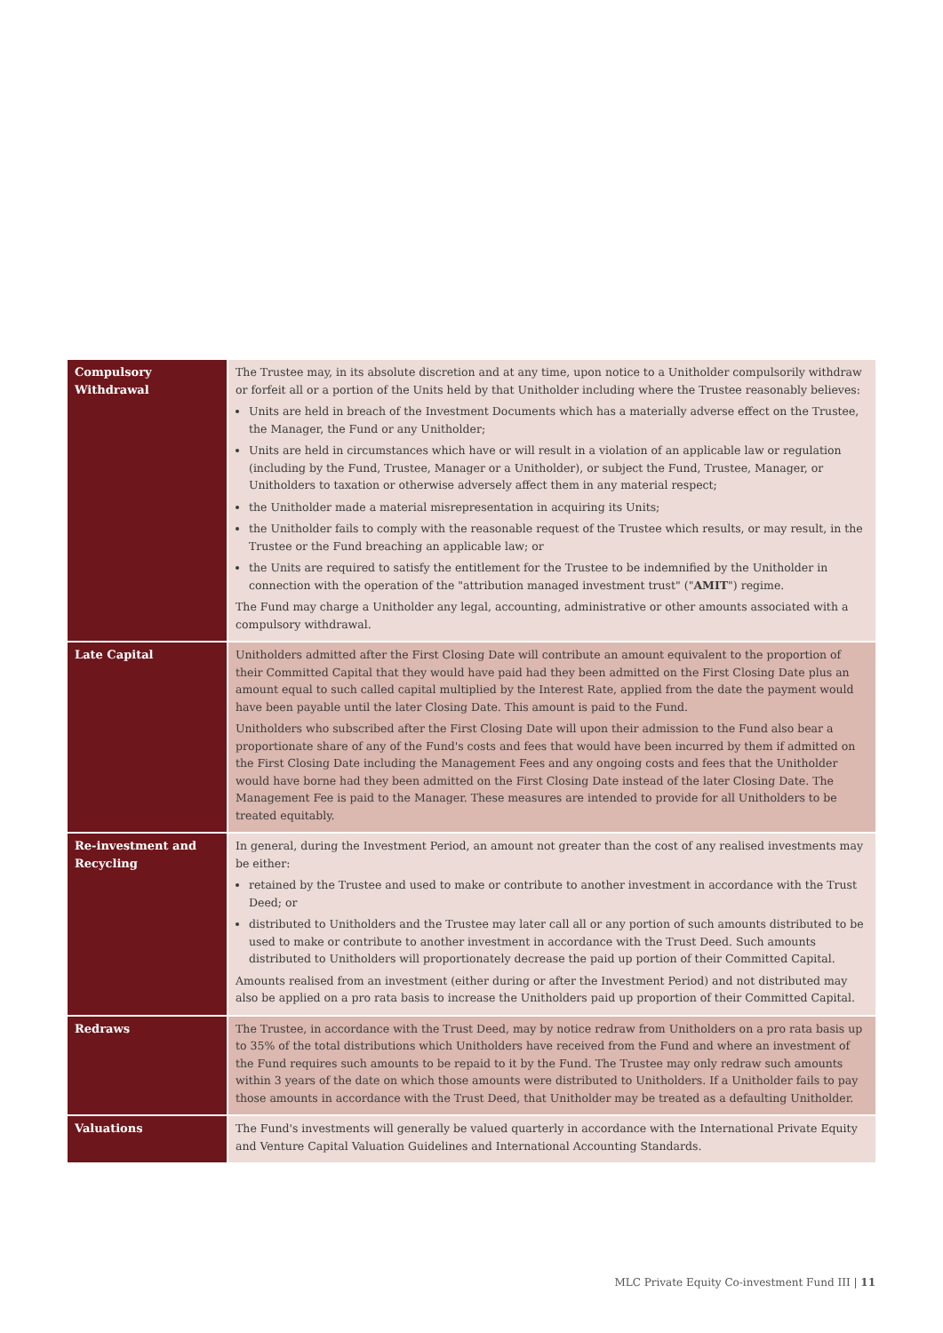| Compulsory Withdrawal | The Trustee may, in its absolute discretion and at any time, upon notice to a Unitholder compulsorily withdraw or forfeit all or a portion of the Units held by that Unitholder including where the Trustee reasonably believes: Units are held in breach of the Investment Documents which has a materially adverse effect on the Trustee, the Manager, the Fund or any Unitholder; Units are held in circumstances which have or will result in a violation of an applicable law or regulation (including by the Fund, Trustee, Manager or a Unitholder), or subject the Fund, Trustee, Manager, or Unitholders to taxation or otherwise adversely affect them in any material respect; the Unitholder made a material misrepresentation in acquiring its Units; the Unitholder fails to comply with the reasonable request of the Trustee which results, or may result, in the Trustee or the Fund breaching an applicable law; or the Units are required to satisfy the entitlement for the Trustee to be indemnified by the Unitholder in connection with the operation of the "attribution managed investment trust" (" AMIT ") regime. The Fund may charge a Unitholder any legal, accounting, administrative or other amounts associated with a compulsory withdrawal. |
| Late Capital | Unitholders admitted after the First Closing Date will contribute an amount equivalent to the proportion of their Committed Capital that they would have paid had they been admitted on the First Closing Date plus an amount equal to such called capital multiplied by the Interest Rate, applied from the date the payment would have been payable until the later Closing Date. This amount is paid to the Fund. Unitholders who subscribed after the First Closing Date will upon their admission to the Fund also bear a proportionate share of any of the Fund's costs and fees that would have been incurred by them if admitted on the First Closing Date including the Management Fees and any ongoing costs and fees that the Unitholder would have borne had they been admitted on the First Closing Date instead of the later Closing Date. The Management Fee is paid to the Manager. These measures are intended to provide for all Unitholders to be treated equitably. |
| Re-investment and Recycling | In general, during the Investment Period, an amount not greater than the cost of any realised investments may be either: retained by the Trustee and used to make or contribute to another investment in accordance with the Trust Deed; or distributed to Unitholders and the Trustee may later call all or any portion of such amounts distributed to be used to make or contribute to another investment in accordance with the Trust Deed. Such amounts distributed to Unitholders will proportionately decrease the paid up portion of their Committed Capital. Amounts realised from an investment (either during or after the Investment Period) and not distributed may also be applied on a pro rata basis to increase the Unitholders paid up proportion of their Committed Capital. |
| Redraws | The Trustee, in accordance with the Trust Deed, may by notice redraw from Unitholders on a pro rata basis up to 35% of the total distributions which Unitholders have received from the Fund and where an investment of the Fund requires such amounts to be repaid to it by the Fund. The Trustee may only redraw such amounts within 3 years of the date on which those amounts were distributed to Unitholders. If a Unitholder fails to pay those amounts in accordance with the Trust Deed, that Unitholder may be treated as a defaulting Unitholder. |
| Valuations | The Fund's investments will generally be valued quarterly in accordance with the International Private Equity and Venture Capital Valuation Guidelines and International Accounting Standards. |
MLC Private Equity Co-investment Fund III | 11